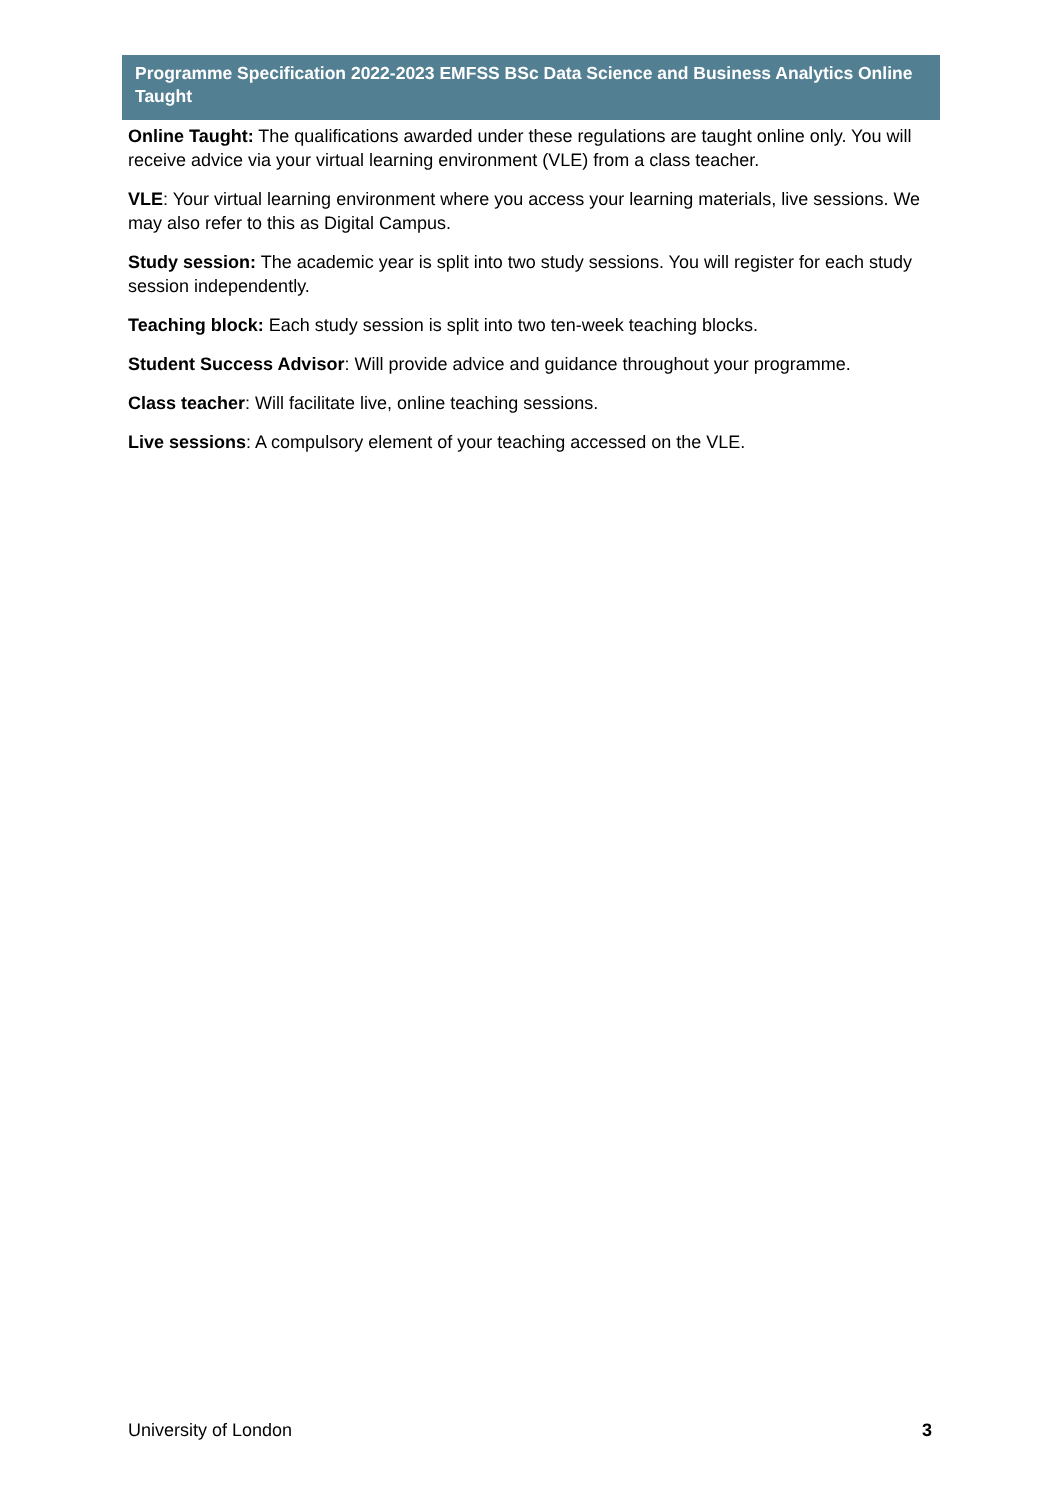Programme Specification 2022-2023 EMFSS BSc Data Science and Business Analytics Online Taught
Online Taught: The qualifications awarded under these regulations are taught online only. You will receive advice via your virtual learning environment (VLE) from a class teacher.
VLE: Your virtual learning environment where you access your learning materials, live sessions. We may also refer to this as Digital Campus.
Study session: The academic year is split into two study sessions. You will register for each study session independently.
Teaching block: Each study session is split into two ten-week teaching blocks.
Student Success Advisor: Will provide advice and guidance throughout your programme.
Class teacher: Will facilitate live, online teaching sessions.
Live sessions: A compulsory element of your teaching accessed on the VLE.
University of London 3